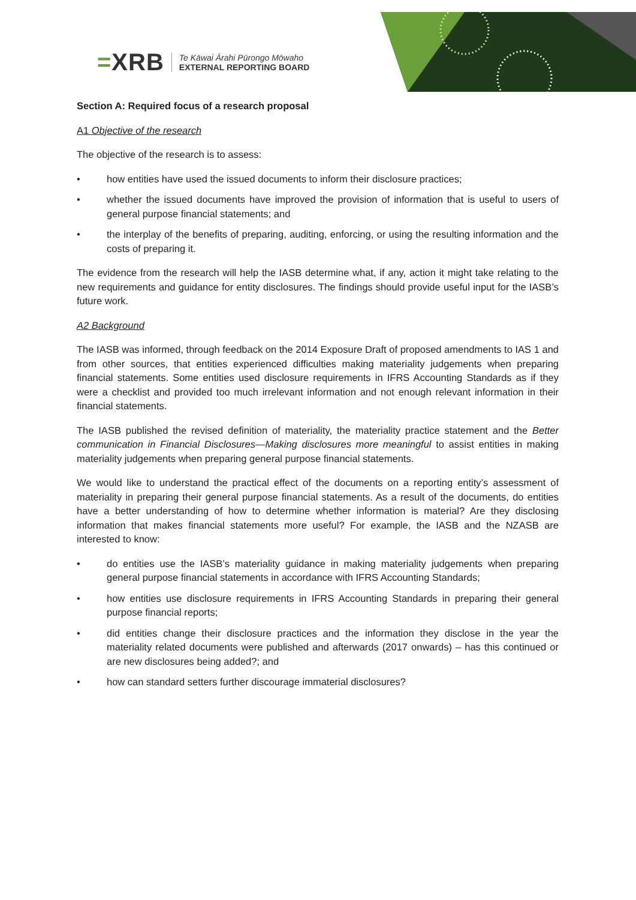=XRB Te Kāwai Ārahi Pūrongo Mōwaho
EXTERNAL REPORTING BOARD
Section A: Required focus of a research proposal
A1 Objective of the research
The objective of the research is to assess:
• how entities have used the issued documents to inform their disclosure practices;
• whether the issued documents have improved the provision of information that is useful to users of general purpose financial statements; and
• the interplay of the benefits of preparing, auditing, enforcing, or using the resulting information and the costs of preparing it.
The evidence from the research will help the IASB determine what, if any, action it might take relating to the new requirements and guidance for entity disclosures. The findings should provide useful input for the IASB’s future work.
A2 Background
The IASB was informed, through feedback on the 2014 Exposure Draft of proposed amendments to IAS 1 and from other sources, that entities experienced difficulties making materiality judgements when preparing financial statements. Some entities used disclosure requirements in IFRS Accounting Standards as if they were a checklist and provided too much irrelevant information and not enough relevant information in their financial statements.
The IASB published the revised definition of materiality, the materiality practice statement and the Better communication in Financial Disclosures—Making disclosures more meaningful to assist entities in making materiality judgements when preparing general purpose financial statements.
We would like to understand the practical effect of the documents on a reporting entity’s assessment of materiality in preparing their general purpose financial statements. As a result of the documents, do entities have a better understanding of how to determine whether information is material? Are they disclosing information that makes financial statements more useful? For example, the IASB and the NZASB are interested to know:
• do entities use the IASB’s materiality guidance in making materiality judgements when preparing general purpose financial statements in accordance with IFRS Accounting Standards;
• how entities use disclosure requirements in IFRS Accounting Standards in preparing their general purpose financial reports;
• did entities change their disclosure practices and the information they disclose in the year the materiality related documents were published and afterwards (2017 onwards) – has this continued or are new disclosures being added?; and
• how can standard setters further discourage immaterial disclosures?